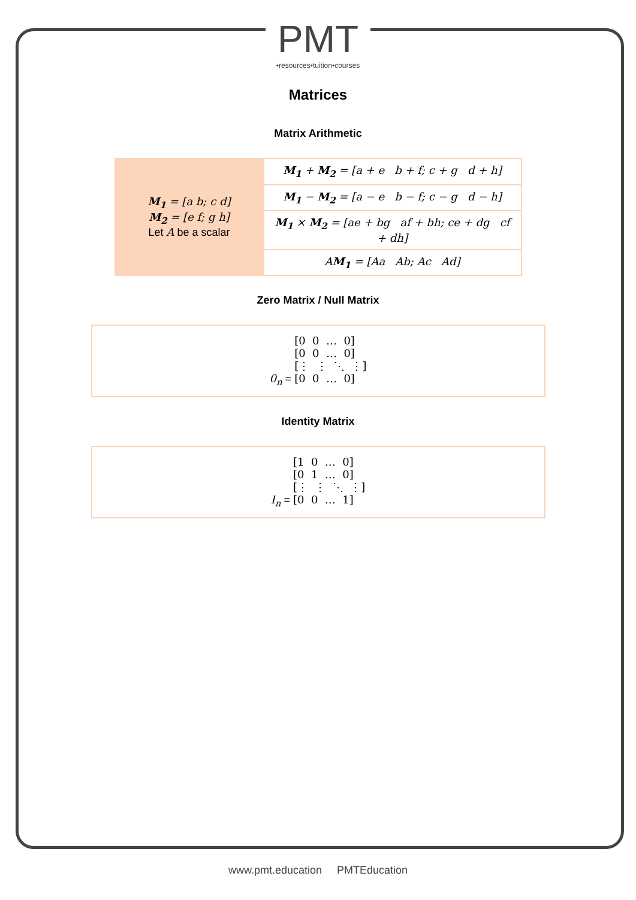PMT
•resources•tuition•courses
Matrices
Matrix Arithmetic
| M<sub>1</sub> = [a b; c d] M<sub>2</sub> = [e f; g h] Let A be a scalar | M<sub>1</sub> + M<sub>2</sub> = [a + e b + f; c + g d + h] |
| | M<sub>1</sub> − M<sub>2</sub> = [a − e b − f; c − g d − h] |
| | M<sub>1</sub> × M<sub>2</sub> = [ae + bg af + bh; ce + dg cf + dh] |
| | A M<sub>1</sub> = [Aa Ab; Ac Ad] |
Zero Matrix / Null Matrix
0<sub>n</sub> =
[0  0  …  0]
[0  0  …  0]
[⋮  ⋮  ⋱  ⋮]
[0  0  …  0]
Identity Matrix
I<sub>n</sub> =
[1  0  …  0]
[0  1  …  0]
[⋮  ⋮  ⋱  ⋮]
[0  0  …  1]
www.pmt.education PMTEducation